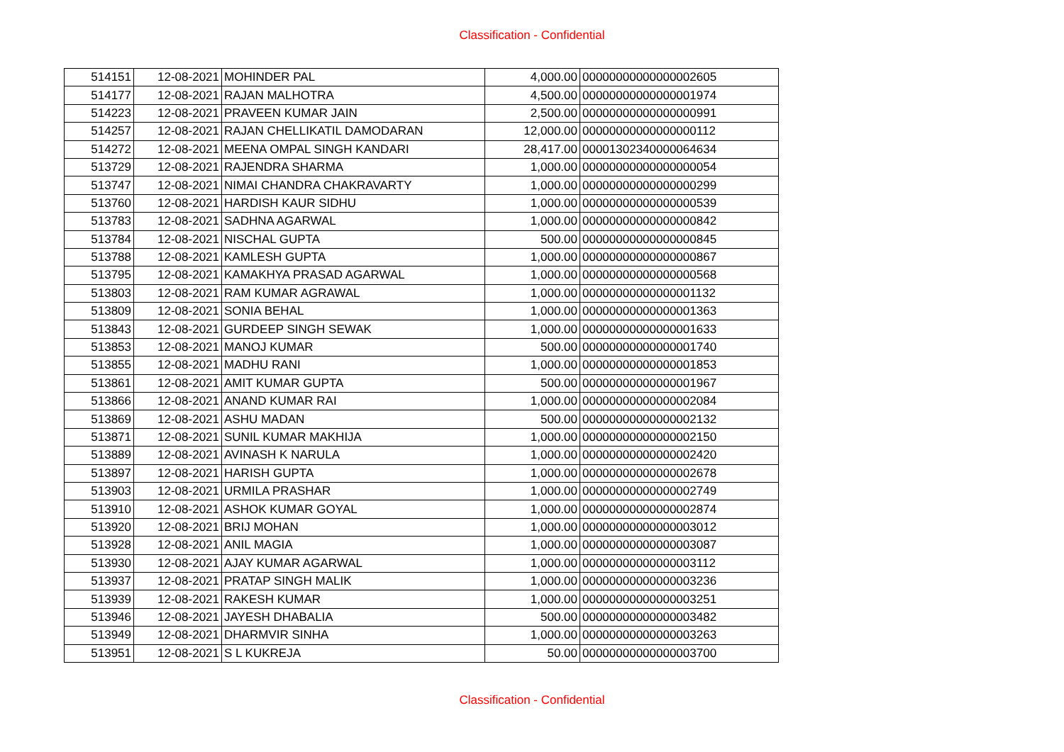Classification - Confidential
| 514151 | 12-08-2021 | MOHINDER PAL | 4,000.00 | 00000000000000002605 |
| 514177 | 12-08-2021 | RAJAN MALHOTRA | 4,500.00 | 00000000000000001974 |
| 514223 | 12-08-2021 | PRAVEEN KUMAR JAIN | 2,500.00 | 00000000000000000991 |
| 514257 | 12-08-2021 | RAJAN CHELLIKATIL DAMODARAN | 12,000.00 | 00000000000000000112 |
| 514272 | 12-08-2021 | MEENA OMPAL SINGH KANDARI | 28,417.00 | 00001302340000064634 |
| 513729 | 12-08-2021 | RAJENDRA SHARMA | 1,000.00 | 00000000000000000054 |
| 513747 | 12-08-2021 | NIMAI CHANDRA CHAKRAVARTY | 1,000.00 | 00000000000000000299 |
| 513760 | 12-08-2021 | HARDISH KAUR SIDHU | 1,000.00 | 00000000000000000539 |
| 513783 | 12-08-2021 | SADHNA AGARWAL | 1,000.00 | 00000000000000000842 |
| 513784 | 12-08-2021 | NISCHAL GUPTA | 500.00 | 00000000000000000845 |
| 513788 | 12-08-2021 | KAMLESH GUPTA | 1,000.00 | 00000000000000000867 |
| 513795 | 12-08-2021 | KAMAKHYA PRASAD AGARWAL | 1,000.00 | 00000000000000000568 |
| 513803 | 12-08-2021 | RAM KUMAR AGRAWAL | 1,000.00 | 00000000000000001132 |
| 513809 | 12-08-2021 | SONIA BEHAL | 1,000.00 | 00000000000000001363 |
| 513843 | 12-08-2021 | GURDEEP SINGH SEWAK | 1,000.00 | 00000000000000001633 |
| 513853 | 12-08-2021 | MANOJ KUMAR | 500.00 | 00000000000000001740 |
| 513855 | 12-08-2021 | MADHU RANI | 1,000.00 | 00000000000000001853 |
| 513861 | 12-08-2021 | AMIT KUMAR GUPTA | 500.00 | 00000000000000001967 |
| 513866 | 12-08-2021 | ANAND KUMAR RAI | 1,000.00 | 00000000000000002084 |
| 513869 | 12-08-2021 | ASHU MADAN | 500.00 | 00000000000000002132 |
| 513871 | 12-08-2021 | SUNIL KUMAR MAKHIJA | 1,000.00 | 00000000000000002150 |
| 513889 | 12-08-2021 | AVINASH K NARULA | 1,000.00 | 00000000000000002420 |
| 513897 | 12-08-2021 | HARISH GUPTA | 1,000.00 | 00000000000000002678 |
| 513903 | 12-08-2021 | URMILA PRASHAR | 1,000.00 | 00000000000000002749 |
| 513910 | 12-08-2021 | ASHOK KUMAR GOYAL | 1,000.00 | 00000000000000002874 |
| 513920 | 12-08-2021 | BRIJ MOHAN | 1,000.00 | 00000000000000003012 |
| 513928 | 12-08-2021 | ANIL MAGIA | 1,000.00 | 00000000000000003087 |
| 513930 | 12-08-2021 | AJAY KUMAR AGARWAL | 1,000.00 | 00000000000000003112 |
| 513937 | 12-08-2021 | PRATAP SINGH MALIK | 1,000.00 | 00000000000000003236 |
| 513939 | 12-08-2021 | RAKESH KUMAR | 1,000.00 | 00000000000000003251 |
| 513946 | 12-08-2021 | JAYESH DHABALIA | 500.00 | 00000000000000003482 |
| 513949 | 12-08-2021 | DHARMVIR SINHA | 1,000.00 | 00000000000000003263 |
| 513951 | 12-08-2021 | S L KUKREJA | 50.00 | 00000000000000003700 |
Classification - Confidential